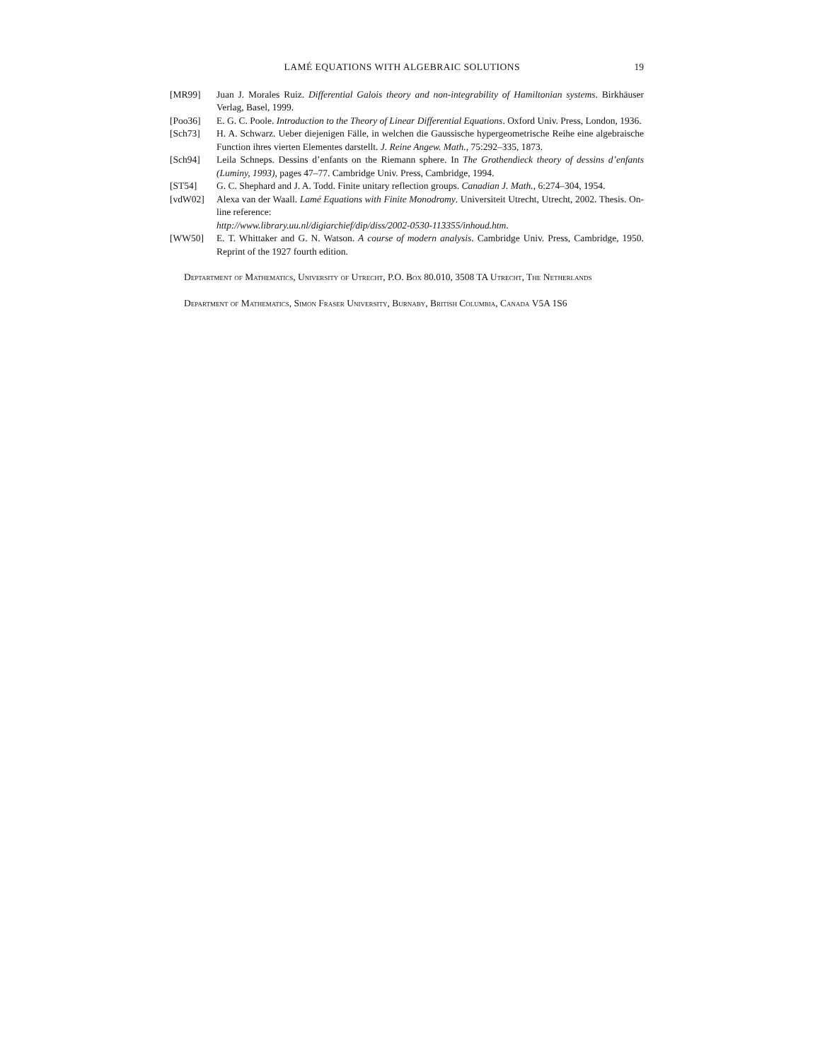LAMÉ EQUATIONS WITH ALGEBRAIC SOLUTIONS 19
[MR99] Juan J. Morales Ruiz. Differential Galois theory and non-integrability of Hamiltonian systems. Birkhäuser Verlag, Basel, 1999.
[Poo36] E. G. C. Poole. Introduction to the Theory of Linear Differential Equations. Oxford Univ. Press, London, 1936.
[Sch73] H. A. Schwarz. Ueber diejenigen Fälle, in welchen die Gaussische hypergeometrische Reihe eine algebraische Function ihres vierten Elementes darstellt. J. Reine Angew. Math., 75:292–335, 1873.
[Sch94] Leila Schneps. Dessins d’enfants on the Riemann sphere. In The Grothendieck theory of dessins d’enfants (Luminy, 1993), pages 47–77. Cambridge Univ. Press, Cambridge, 1994.
[ST54] G. C. Shephard and J. A. Todd. Finite unitary reflection groups. Canadian J. Math., 6:274–304, 1954.
[vdW02] Alexa van der Waall. Lamé Equations with Finite Monodromy. Universiteit Utrecht, Utrecht, 2002. Thesis. On-line reference:
http://www.library.uu.nl/digiarchief/dip/diss/2002-0530-113355/inhoud.htm.
[WW50] E. T. Whittaker and G. N. Watson. A course of modern analysis. Cambridge Univ. Press, Cambridge, 1950. Reprint of the 1927 fourth edition.
Deptartment of Mathematics, University of Utrecht, P.O. Box 80.010, 3508 TA Utrecht, The Netherlands
Department of Mathematics, Simon Fraser University, Burnaby, British Columbia, Canada V5A 1S6